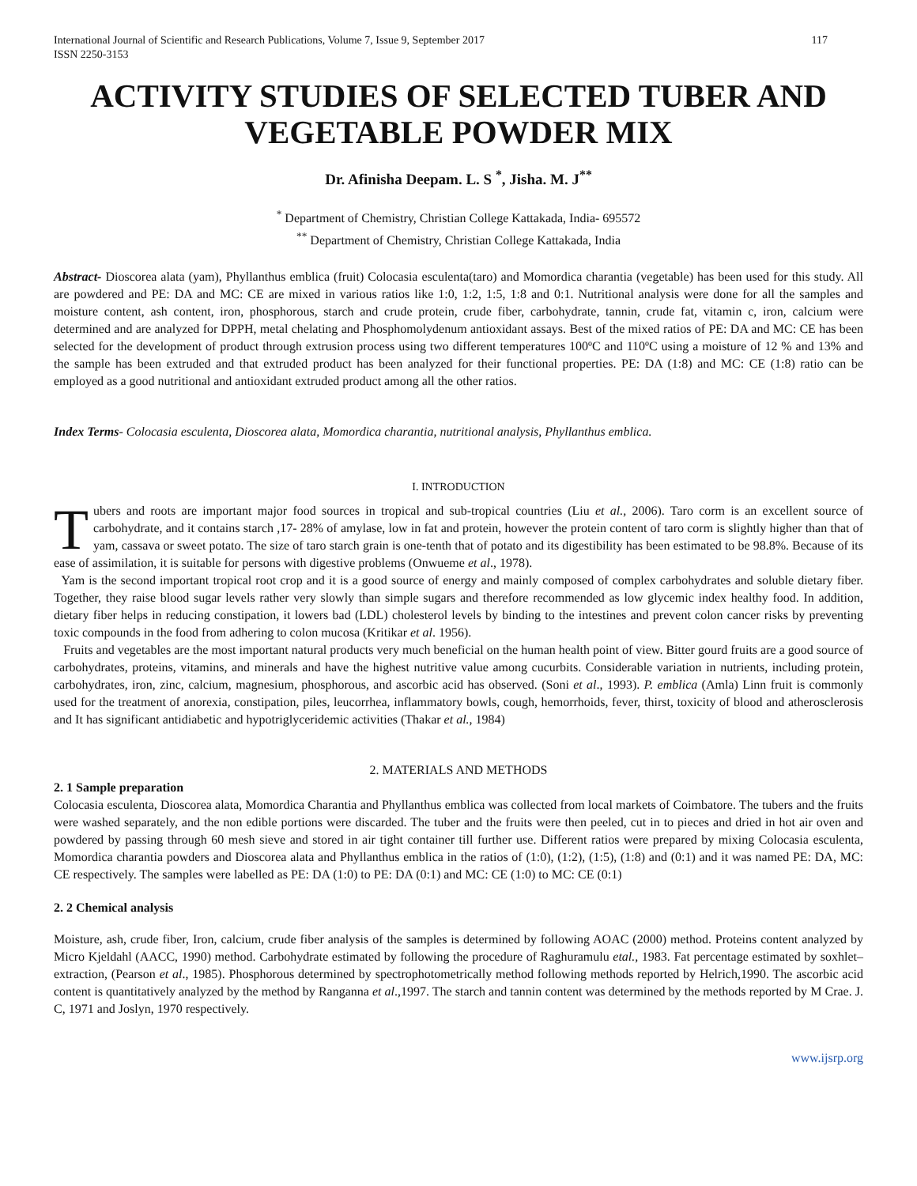International Journal of Scientific and Research Publications, Volume 7, Issue 9, September 2017
ISSN 2250-3153 117
ACTIVITY STUDIES OF SELECTED TUBER AND VEGETABLE POWDER MIX
Dr. Afinisha Deepam. L. S <sup>*</sup>, Jisha. M. J<sup>**</sup>
<sup>*</sup> Department of Chemistry, Christian College Kattakada, India- 695572
<sup>**</sup> Department of Chemistry, Christian College Kattakada, India
Abstract- Dioscorea alata (yam), Phyllanthus emblica (fruit) Colocasia esculenta(taro) and Momordica charantia (vegetable) has been used for this study. All are powdered and PE: DA and MC: CE are mixed in various ratios like 1:0, 1:2, 1:5, 1:8 and 0:1. Nutritional analysis were done for all the samples and moisture content, ash content, iron, phosphorous, starch and crude protein, crude fiber, carbohydrate, tannin, crude fat, vitamin c, iron, calcium were determined and are analyzed for DPPH, metal chelating and Phosphomolydenum antioxidant assays. Best of the mixed ratios of PE: DA and MC: CE has been selected for the development of product through extrusion process using two different temperatures 100ºC and 110ºC using a moisture of 12 % and 13% and the sample has been extruded and that extruded product has been analyzed for their functional properties. PE: DA (1:8) and MC: CE (1:8) ratio can be employed as a good nutritional and antioxidant extruded product among all the other ratios.
Index Terms- Colocasia esculenta, Dioscorea alata, Momordica charantia, nutritional analysis, Phyllanthus emblica.
I. INTRODUCTION
Tubers and roots are important major food sources in tropical and sub-tropical countries (Liu et al., 2006). Taro corm is an excellent source of carbohydrate, and it contains starch ,17- 28% of amylase, low in fat and protein, however the protein content of taro corm is slightly higher than that of yam, cassava or sweet potato. The size of taro starch grain is one-tenth that of potato and its digestibility has been estimated to be 98.8%. Because of its ease of assimilation, it is suitable for persons with digestive problems (Onwueme et al., 1978).
Yam is the second important tropical root crop and it is a good source of energy and mainly composed of complex carbohydrates and soluble dietary fiber. Together, they raise blood sugar levels rather very slowly than simple sugars and therefore recommended as low glycemic index healthy food. In addition, dietary fiber helps in reducing constipation, it lowers bad (LDL) cholesterol levels by binding to the intestines and prevent colon cancer risks by preventing toxic compounds in the food from adhering to colon mucosa (Kritikar et al. 1956).
Fruits and vegetables are the most important natural products very much beneficial on the human health point of view. Bitter gourd fruits are a good source of carbohydrates, proteins, vitamins, and minerals and have the highest nutritive value among cucurbits. Considerable variation in nutrients, including protein, carbohydrates, iron, zinc, calcium, magnesium, phosphorous, and ascorbic acid has observed. (Soni et al., 1993). P. emblica (Amla) Linn fruit is commonly used for the treatment of anorexia, constipation, piles, leucorrhea, inflammatory bowls, cough, hemorrhoids, fever, thirst, toxicity of blood and atherosclerosis and It has significant antidiabetic and hypotriglyceridemic activities (Thakar et al., 1984)
2. MATERIALS AND METHODS
2. 1 Sample preparation
Colocasia esculenta, Dioscorea alata, Momordica Charantia and Phyllanthus emblica was collected from local markets of Coimbatore. The tubers and the fruits were washed separately, and the non edible portions were discarded. The tuber and the fruits were then peeled, cut in to pieces and dried in hot air oven and powdered by passing through 60 mesh sieve and stored in air tight container till further use. Different ratios were prepared by mixing Colocasia esculenta, Momordica charantia powders and Dioscorea alata and Phyllanthus emblica in the ratios of (1:0), (1:2), (1:5), (1:8) and (0:1) and it was named PE: DA, MC: CE respectively. The samples were labelled as PE: DA (1:0) to PE: DA (0:1) and MC: CE (1:0) to MC: CE (0:1)
2. 2 Chemical analysis
Moisture, ash, crude fiber, Iron, calcium, crude fiber analysis of the samples is determined by following AOAC (2000) method. Proteins content analyzed by Micro Kjeldahl (AACC, 1990) method. Carbohydrate estimated by following the procedure of Raghuramulu etal., 1983. Fat percentage estimated by soxhlet– extraction, (Pearson et al., 1985). Phosphorous determined by spectrophotometrically method following methods reported by Helrich,1990. The ascorbic acid content is quantitatively analyzed by the method by Ranganna et al.,1997. The starch and tannin content was determined by the methods reported by M Crae. J. C, 1971 and Joslyn, 1970 respectively.
www.ijsrp.org